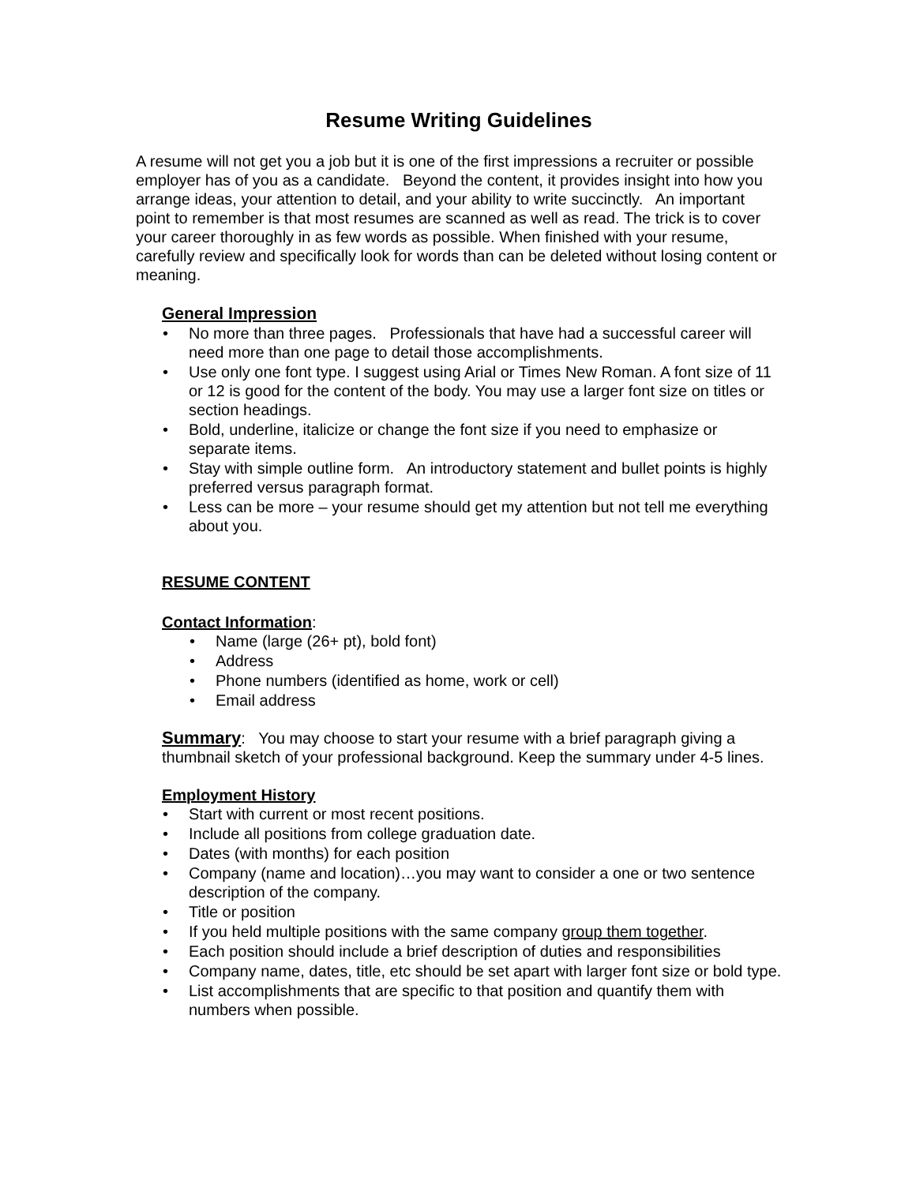Resume Writing Guidelines
A resume will not get you a job but it is one of the first impressions a recruiter or possible employer has of you as a candidate. Beyond the content, it provides insight into how you arrange ideas, your attention to detail, and your ability to write succinctly. An important point to remember is that most resumes are scanned as well as read. The trick is to cover your career thoroughly in as few words as possible. When finished with your resume, carefully review and specifically look for words than can be deleted without losing content or meaning.
General Impression
• No more than three pages. Professionals that have had a successful career will need more than one page to detail those accomplishments.
• Use only one font type. I suggest using Arial or Times New Roman. A font size of 11 or 12 is good for the content of the body. You may use a larger font size on titles or section headings.
• Bold, underline, italicize or change the font size if you need to emphasize or separate items.
• Stay with simple outline form. An introductory statement and bullet points is highly preferred versus paragraph format.
• Less can be more – your resume should get my attention but not tell me everything about you.
RESUME CONTENT
Contact Information:
• Name (large (26+ pt), bold font)
• Address
• Phone numbers (identified as home, work or cell)
• Email address
Summary: You may choose to start your resume with a brief paragraph giving a thumbnail sketch of your professional background. Keep the summary under 4-5 lines.
Employment History
• Start with current or most recent positions.
• Include all positions from college graduation date.
• Dates (with months) for each position
• Company (name and location)…you may want to consider a one or two sentence description of the company.
• Title or position
• If you held multiple positions with the same company group them together.
• Each position should include a brief description of duties and responsibilities
• Company name, dates, title, etc should be set apart with larger font size or bold type.
• List accomplishments that are specific to that position and quantify them with numbers when possible.